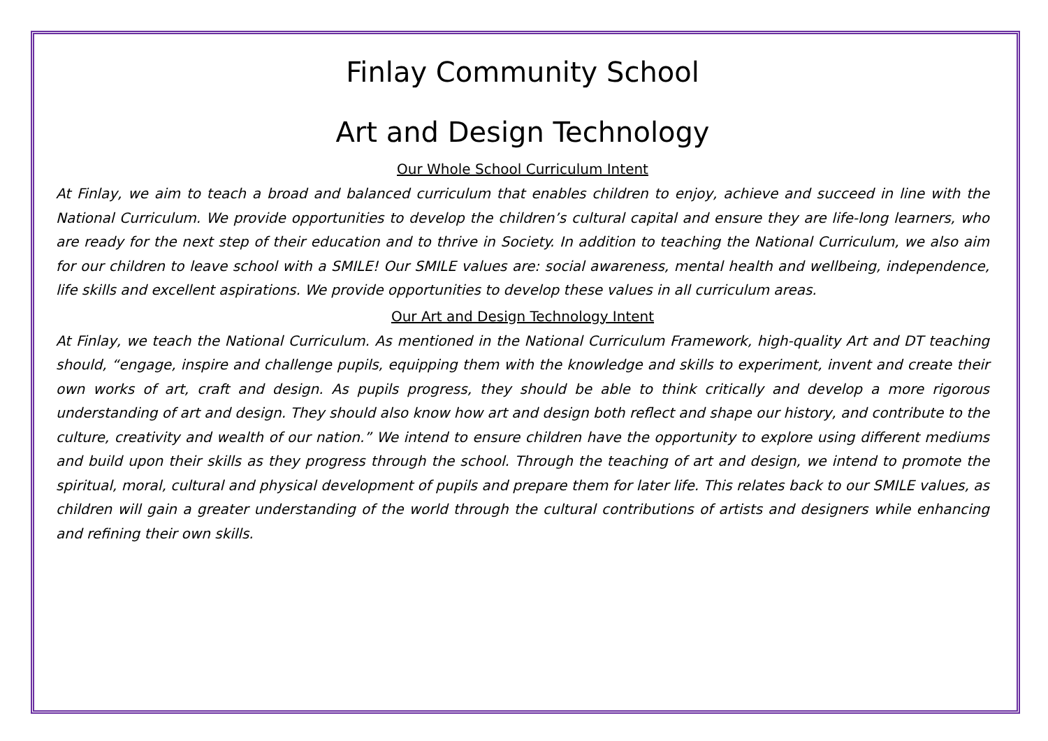Finlay Community School
Art and Design Technology
Our Whole School Curriculum Intent
At Finlay, we aim to teach a broad and balanced curriculum that enables children to enjoy, achieve and succeed in line with the National Curriculum. We provide opportunities to develop the children’s cultural capital and ensure they are life-long learners, who are ready for the next step of their education and to thrive in Society. In addition to teaching the National Curriculum, we also aim for our children to leave school with a SMILE! Our SMILE values are: social awareness, mental health and wellbeing, independence, life skills and excellent aspirations. We provide opportunities to develop these values in all curriculum areas.
Our Art and Design Technology Intent
At Finlay, we teach the National Curriculum. As mentioned in the National Curriculum Framework, high-quality Art and DT teaching should, “engage, inspire and challenge pupils, equipping them with the knowledge and skills to experiment, invent and create their own works of art, craft and design. As pupils progress, they should be able to think critically and develop a more rigorous understanding of art and design. They should also know how art and design both reflect and shape our history, and contribute to the culture, creativity and wealth of our nation.” We intend to ensure children have the opportunity to explore using different mediums and build upon their skills as they progress through the school. Through the teaching of art and design, we intend to promote the spiritual, moral, cultural and physical development of pupils and prepare them for later life. This relates back to our SMILE values, as children will gain a greater understanding of the world through the cultural contributions of artists and designers while enhancing and refining their own skills.